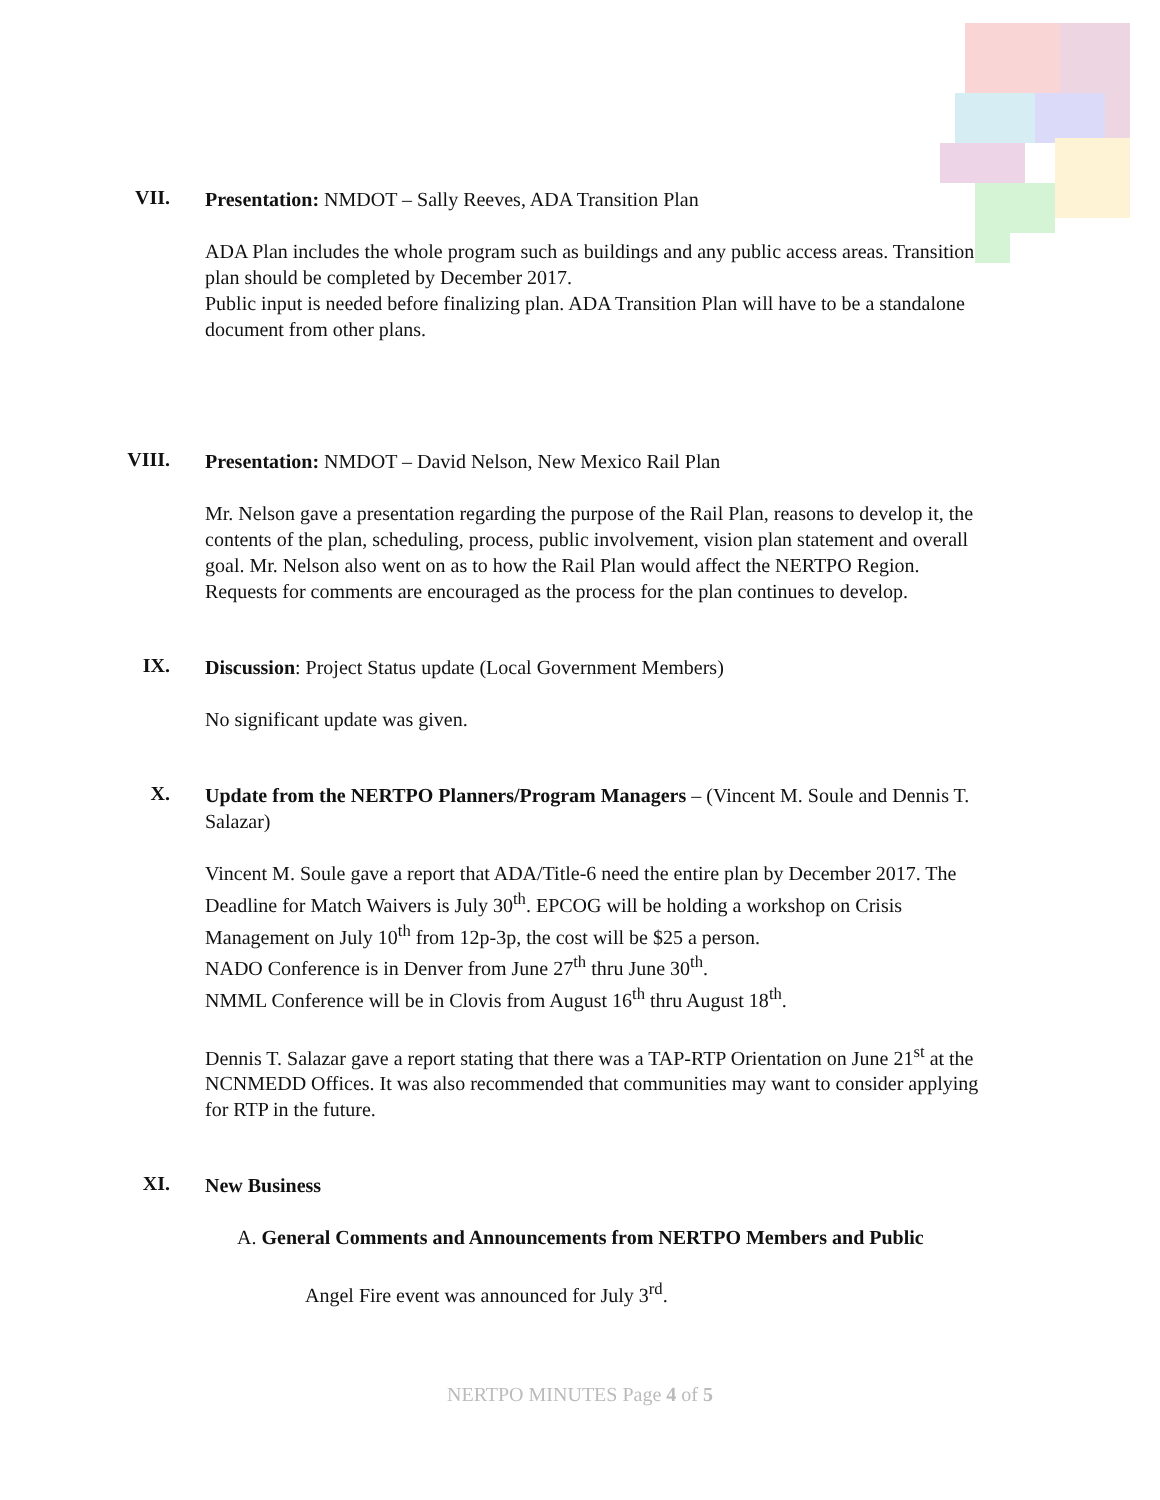VII.
Presentation: NMDOT – Sally Reeves, ADA Transition Plan
ADA Plan includes the whole program such as buildings and any public access areas. Transition plan should be completed by December 2017.
Public input is needed before finalizing plan. ADA Transition Plan will have to be a standalone document from other plans.
VIII.
Presentation: NMDOT – David Nelson, New Mexico Rail Plan
Mr. Nelson gave a presentation regarding the purpose of the Rail Plan, reasons to develop it, the contents of the plan, scheduling, process, public involvement, vision plan statement and overall goal. Mr. Nelson also went on as to how the Rail Plan would affect the NERTPO Region. Requests for comments are encouraged as the process for the plan continues to develop.
IX.
Discussion: Project Status update (Local Government Members)
No significant update was given.
X.
Update from the NERTPO Planners/Program Managers – (Vincent M. Soule and Dennis T. Salazar)
Vincent M. Soule gave a report that ADA/Title-6 need the entire plan by December 2017. The Deadline for Match Waivers is July 30<sup>th</sup>. EPCOG will be holding a workshop on Crisis Management on July 10<sup>th</sup> from 12p-3p, the cost will be $25 a person.
NADO Conference is in Denver from June 27<sup>th</sup> thru June 30<sup>th</sup>.
NMML Conference will be in Clovis from August 16<sup>th</sup> thru August 18<sup>th</sup>.
Dennis T. Salazar gave a report stating that there was a TAP-RTP Orientation on June 21<sup>st</sup> at the NCNMEDD Offices. It was also recommended that communities may want to consider applying for RTP in the future.
XI.
New Business
A. General Comments and Announcements from NERTPO Members and Public
Angel Fire event was announced for July 3<sup>rd</sup>.
NERTPO MINUTES Page 4 of 5